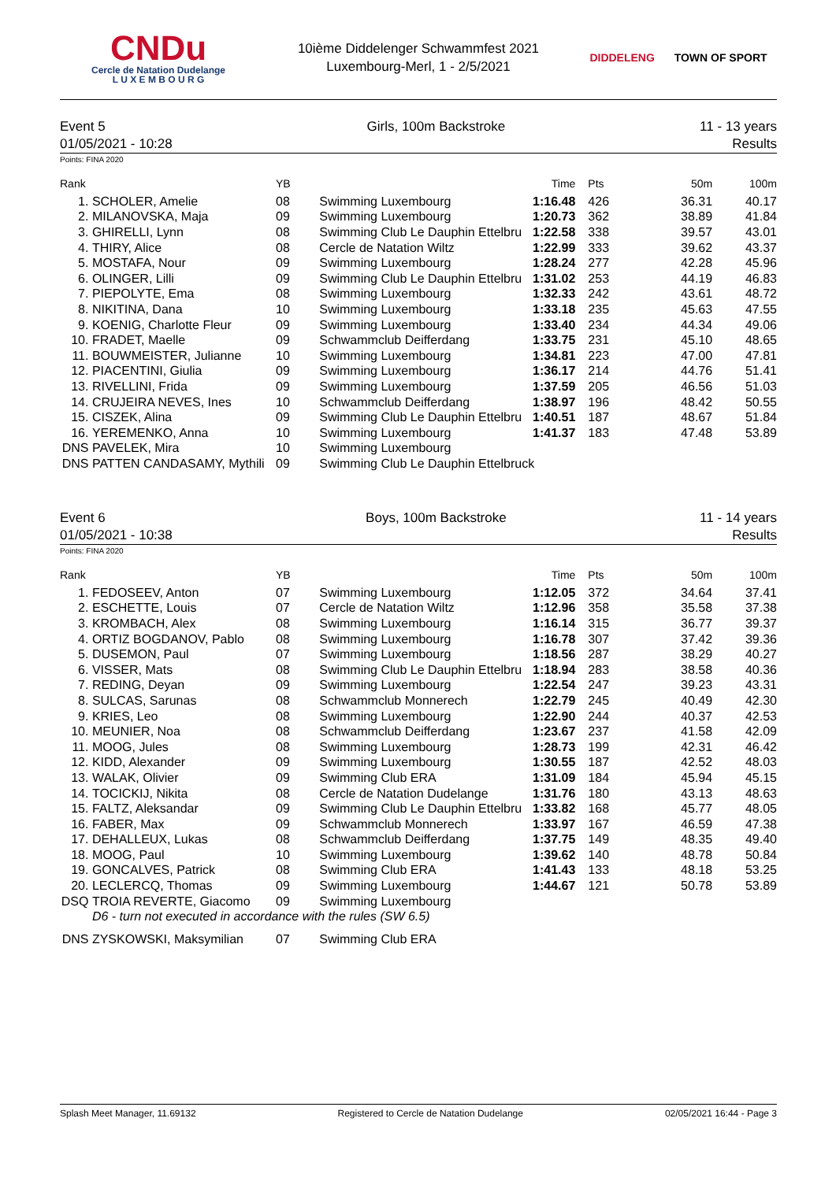CNDu
Cercle de Natation Dudelange
L U X E M B O U R G
10ième Diddelenger Schwammfest 2021
Luxembourg-Merl, 1 - 2/5/2021
DIDDELENG TOWN OF SPORT
Event 5
01/05/2021 - 10:28
Girls, 100m Backstroke 11 - 13 years
Results
Points: FINA 2020
| Rank | | YB | | Time | Pts | 50m | 100m |
| --- | --- | --- | --- | --- | --- | --- | --- |
| 1. | SCHOLER, Amelie | 08 | Swimming Luxembourg | 1:16.48 | 426 | 36.31 | 40.17 |
| 2. | MILANOVSKA, Maja | 09 | Swimming Luxembourg | 1:20.73 | 362 | 38.89 | 41.84 |
| 3. | GHIRELLI, Lynn | 08 | Swimming Club Le Dauphin Ettelbru | 1:22.58 | 338 | 39.57 | 43.01 |
| 4. | THIRY, Alice | 08 | Cercle de Natation Wiltz | 1:22.99 | 333 | 39.62 | 43.37 |
| 5. | MOSTAFA, Nour | 09 | Swimming Luxembourg | 1:28.24 | 277 | 42.28 | 45.96 |
| 6. | OLINGER, Lilli | 09 | Swimming Club Le Dauphin Ettelbru | 1:31.02 | 253 | 44.19 | 46.83 |
| 7. | PIEPOLYTE, Ema | 08 | Swimming Luxembourg | 1:32.33 | 242 | 43.61 | 48.72 |
| 8. | NIKITINA, Dana | 10 | Swimming Luxembourg | 1:33.18 | 235 | 45.63 | 47.55 |
| 9. | KOENIG, Charlotte Fleur | 09 | Swimming Luxembourg | 1:33.40 | 234 | 44.34 | 49.06 |
| 10. | FRADET, Maelle | 09 | Schwammclub Deifferdang | 1:33.75 | 231 | 45.10 | 48.65 |
| 11. | BOUWMEISTER, Julianne | 10 | Swimming Luxembourg | 1:34.81 | 223 | 47.00 | 47.81 |
| 12. | PIACENTINI, Giulia | 09 | Swimming Luxembourg | 1:36.17 | 214 | 44.76 | 51.41 |
| 13. | RIVELLINI, Frida | 09 | Swimming Luxembourg | 1:37.59 | 205 | 46.56 | 51.03 |
| 14. | CRUJEIRA NEVES, Ines | 10 | Schwammclub Deifferdang | 1:38.97 | 196 | 48.42 | 50.55 |
| 15. | CISZEK, Alina | 09 | Swimming Club Le Dauphin Ettelbru | 1:40.51 | 187 | 48.67 | 51.84 |
| 16. | YEREMENKO, Anna | 10 | Swimming Luxembourg | 1:41.37 | 183 | 47.48 | 53.89 |
| DNS | PAVELEK, Mira | 10 | Swimming Luxembourg | | | | |
| DNS | PATTEN CANDASAMY, Mythili | 09 | Swimming Club Le Dauphin Ettelbruck | | | | |
Event 6
01/05/2021 - 10:38
Boys, 100m Backstroke 11 - 14 years
Results
Points: FINA 2020
| Rank | | YB | | Time | Pts | 50m | 100m |
| --- | --- | --- | --- | --- | --- | --- | --- |
| 1. | FEDOSEEV, Anton | 07 | Swimming Luxembourg | 1:12.05 | 372 | 34.64 | 37.41 |
| 2. | ESCHETTE, Louis | 07 | Cercle de Natation Wiltz | 1:12.96 | 358 | 35.58 | 37.38 |
| 3. | KROMBACH, Alex | 08 | Swimming Luxembourg | 1:16.14 | 315 | 36.77 | 39.37 |
| 4. | ORTIZ BOGDANOV, Pablo | 08 | Swimming Luxembourg | 1:16.78 | 307 | 37.42 | 39.36 |
| 5. | DUSEMON, Paul | 07 | Swimming Luxembourg | 1:18.56 | 287 | 38.29 | 40.27 |
| 6. | VISSER, Mats | 08 | Swimming Club Le Dauphin Ettelbru | 1:18.94 | 283 | 38.58 | 40.36 |
| 7. | REDING, Deyan | 09 | Swimming Luxembourg | 1:22.54 | 247 | 39.23 | 43.31 |
| 8. | SULCAS, Sarunas | 08 | Schwammclub Monnerech | 1:22.79 | 245 | 40.49 | 42.30 |
| 9. | KRIES, Leo | 08 | Swimming Luxembourg | 1:22.90 | 244 | 40.37 | 42.53 |
| 10. | MEUNIER, Noa | 08 | Schwammclub Deifferdang | 1:23.67 | 237 | 41.58 | 42.09 |
| 11. | MOOG, Jules | 08 | Swimming Luxembourg | 1:28.73 | 199 | 42.31 | 46.42 |
| 12. | KIDD, Alexander | 09 | Swimming Luxembourg | 1:30.55 | 187 | 42.52 | 48.03 |
| 13. | WALAK, Olivier | 09 | Swimming Club ERA | 1:31.09 | 184 | 45.94 | 45.15 |
| 14. | TOCICKIJ, Nikita | 08 | Cercle de Natation Dudelange | 1:31.76 | 180 | 43.13 | 48.63 |
| 15. | FALTZ, Aleksandar | 09 | Swimming Club Le Dauphin Ettelbru | 1:33.82 | 168 | 45.77 | 48.05 |
| 16. | FABER, Max | 09 | Schwammclub Monnerech | 1:33.97 | 167 | 46.59 | 47.38 |
| 17. | DEHALLEUX, Lukas | 08 | Schwammclub Deifferdang | 1:37.75 | 149 | 48.35 | 49.40 |
| 18. | MOOG, Paul | 10 | Swimming Luxembourg | 1:39.62 | 140 | 48.78 | 50.84 |
| 19. | GONCALVES, Patrick | 08 | Swimming Club ERA | 1:41.43 | 133 | 48.18 | 53.25 |
| 20. | LECLERCQ, Thomas | 09 | Swimming Luxembourg | 1:44.67 | 121 | 50.78 | 53.89 |
| DSQ | TROIA REVERTE, Giacomo | 09 | Swimming Luxembourg | | | | |
| | D6 - turn not executed in accordance with the rules (SW 6.5) | | | | | | |
| DNS | ZYSKOWSKI, Maksymilian | 07 | Swimming Club ERA | | | | |
Splash Meet Manager, 11.69132 Registered to Cercle de Natation Dudelange 02/05/2021 16:44 - Page 3